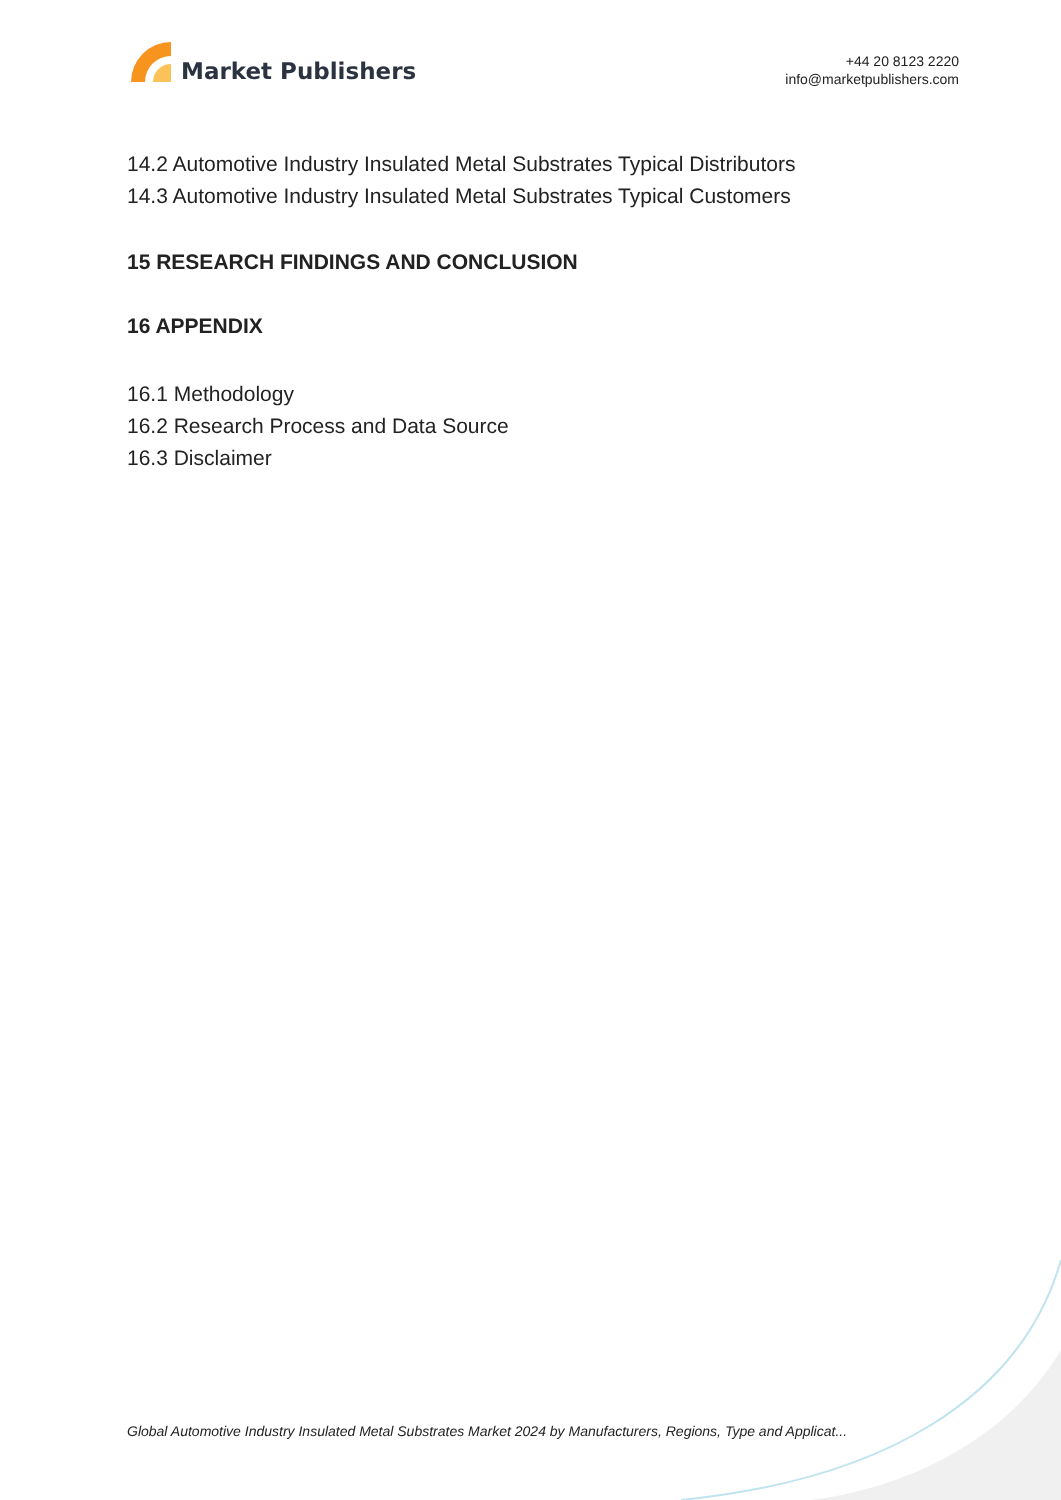Market Publishers
+44 20 8123 2220
info@marketpublishers.com
14.2 Automotive Industry Insulated Metal Substrates Typical Distributors
14.3 Automotive Industry Insulated Metal Substrates Typical Customers
15 RESEARCH FINDINGS AND CONCLUSION
16 APPENDIX
16.1 Methodology
16.2 Research Process and Data Source
16.3 Disclaimer
Global Automotive Industry Insulated Metal Substrates Market 2024 by Manufacturers, Regions, Type and Applicat...